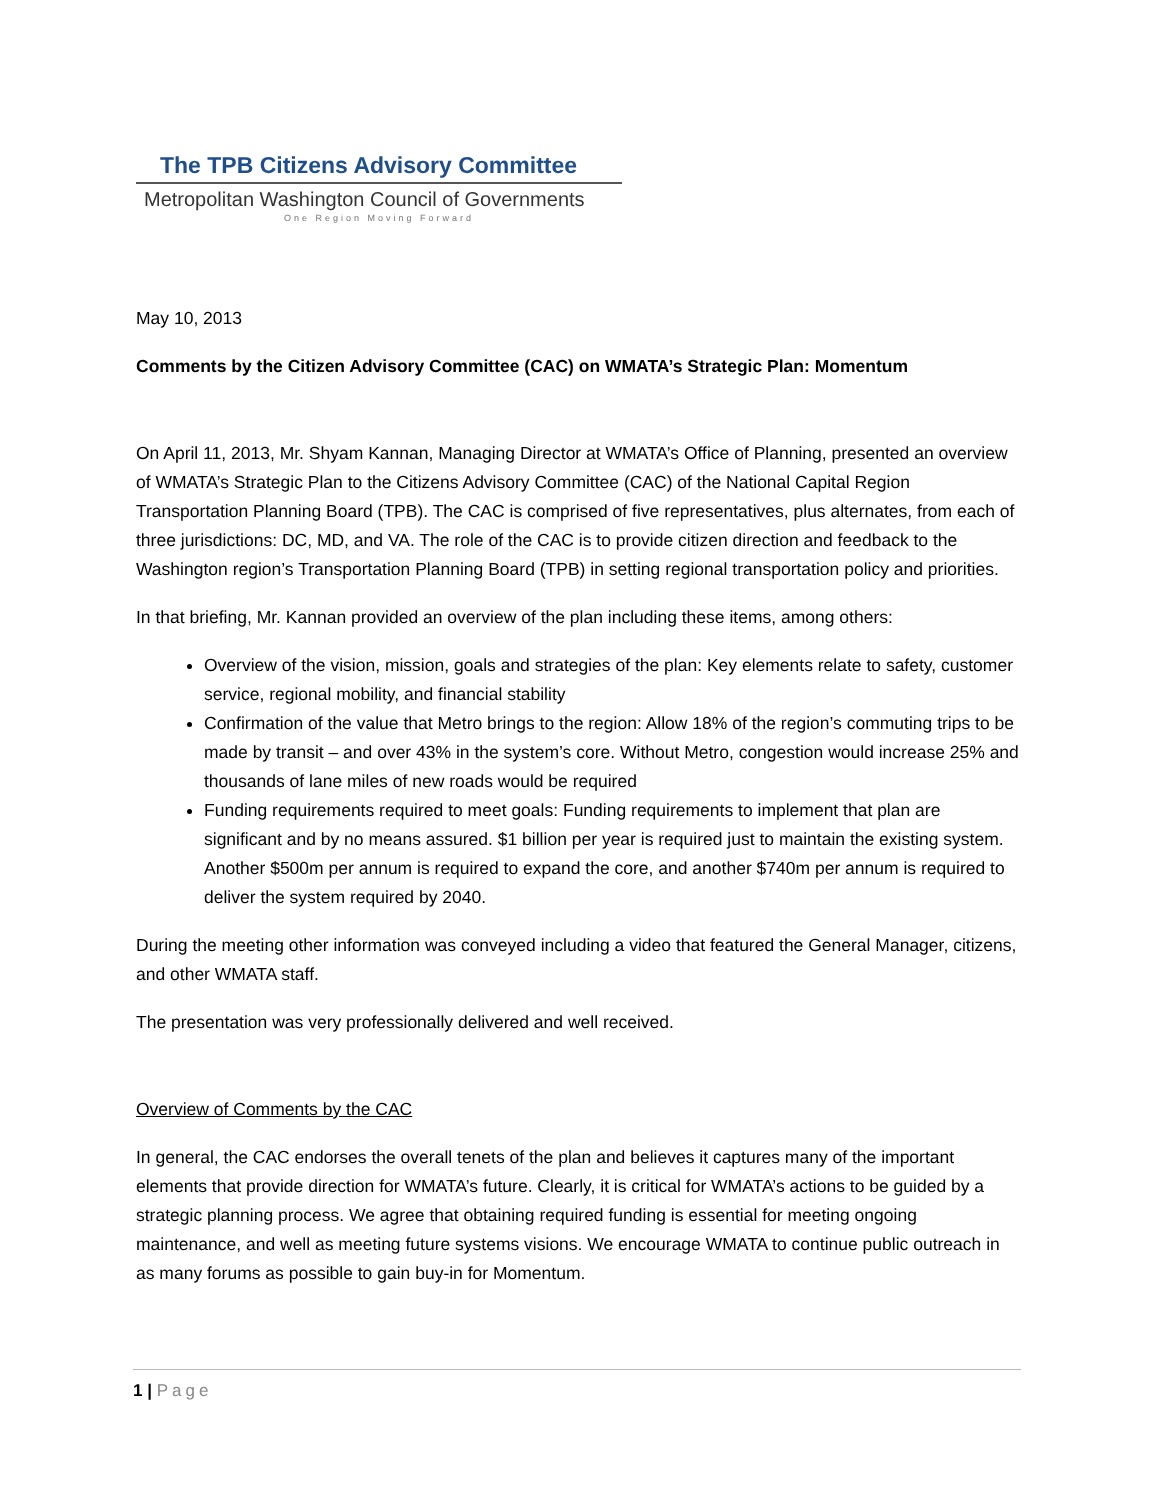The TPB Citizens Advisory Committee
Metropolitan Washington Council of Governments
One Region Moving Forward
May 10, 2013
Comments by the Citizen Advisory Committee (CAC) on WMATA’s Strategic Plan: Momentum
On April 11, 2013, Mr. Shyam Kannan, Managing Director at WMATA’s Office of Planning, presented an overview of WMATA’s Strategic Plan to the Citizens Advisory Committee (CAC) of the National Capital Region Transportation Planning Board (TPB). The CAC is comprised of five representatives, plus alternates, from each of three jurisdictions: DC, MD, and VA. The role of the CAC is to provide citizen direction and feedback to the Washington region’s Transportation Planning Board (TPB) in setting regional transportation policy and priorities.
In that briefing, Mr. Kannan provided an overview of the plan including these items, among others:
Overview of the vision, mission, goals and strategies of the plan: Key elements relate to safety, customer service, regional mobility, and financial stability
Confirmation of the value that Metro brings to the region: Allow 18% of the region’s commuting trips to be made by transit – and over 43% in the system’s core. Without Metro, congestion would increase 25% and thousands of lane miles of new roads would be required
Funding requirements required to meet goals: Funding requirements to implement that plan are significant and by no means assured. $1 billion per year is required just to maintain the existing system. Another $500m per annum is required to expand the core, and another $740m per annum is required to deliver the system required by 2040.
During the meeting other information was conveyed including a video that featured the General Manager, citizens, and other WMATA staff.
The presentation was very professionally delivered and well received.
Overview of Comments by the CAC
In general, the CAC endorses the overall tenets of the plan and believes it captures many of the important elements that provide direction for WMATA’s future. Clearly, it is critical for WMATA’s actions to be guided by a strategic planning process. We agree that obtaining required funding is essential for meeting ongoing maintenance, and well as meeting future systems visions. We encourage WMATA to continue public outreach in as many forums as possible to gain buy-in for Momentum.
1 | Page